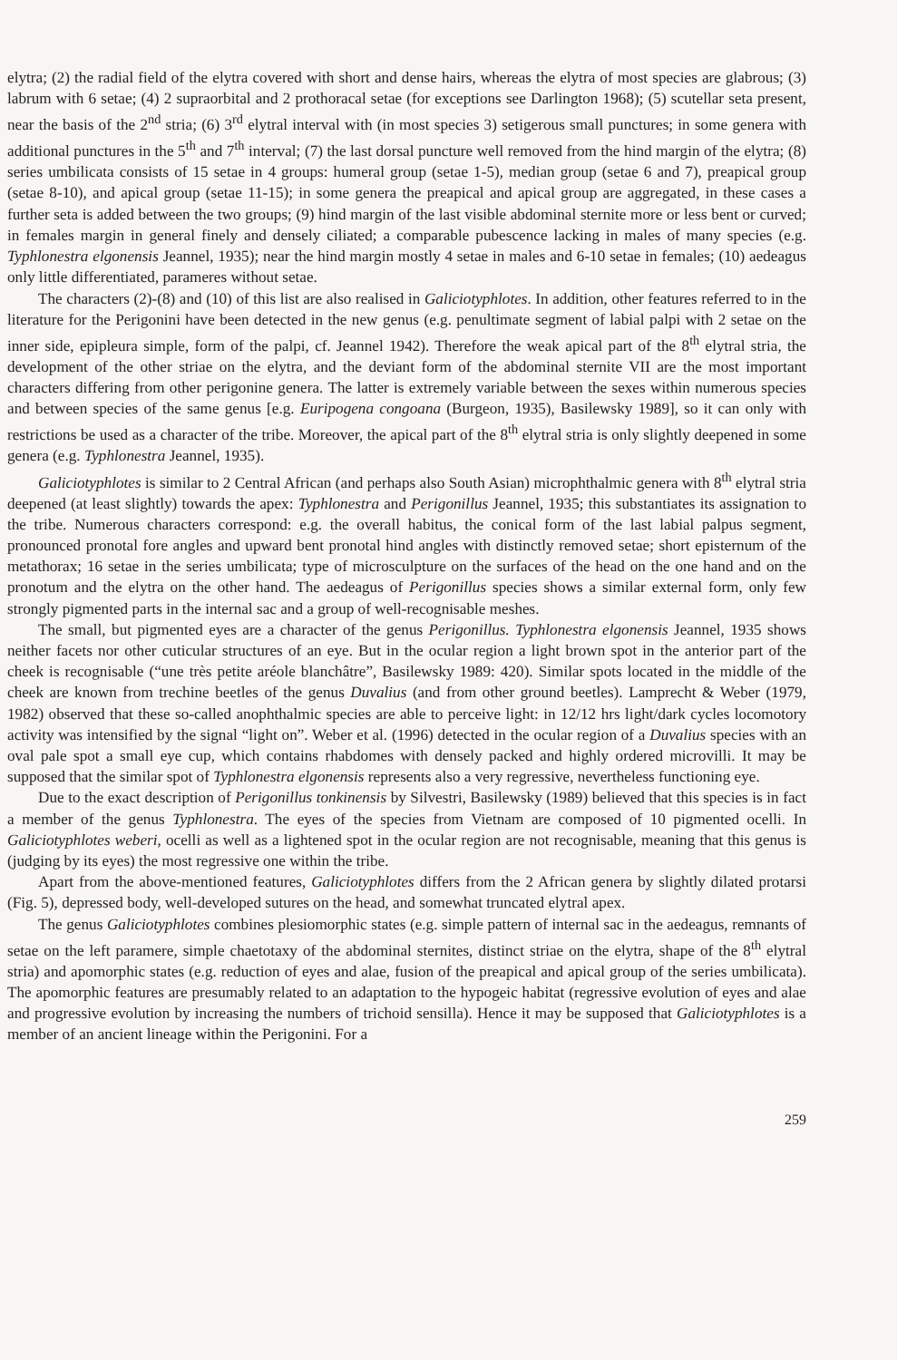elytra; (2) the radial field of the elytra covered with short and dense hairs, whereas the elytra of most species are glabrous; (3) labrum with 6 setae; (4) 2 supraorbital and 2 prothoracal setae (for exceptions see Darlington 1968); (5) scutellar seta present, near the basis of the 2<sup>nd</sup> stria; (6) 3<sup>rd</sup> elytral interval with (in most species 3) setigerous small punctures; in some genera with additional punctures in the 5<sup>th</sup> and 7<sup>th</sup> interval; (7) the last dorsal puncture well removed from the hind margin of the elytra; (8) series umbilicata consists of 15 setae in 4 groups: humeral group (setae 1-5), median group (setae 6 and 7), preapical group (setae 8-10), and apical group (setae 11-15); in some genera the preapical and apical group are aggregated, in these cases a further seta is added between the two groups; (9) hind margin of the last visible abdominal sternite more or less bent or curved; in females margin in general finely and densely ciliated; a comparable pubescence lacking in males of many species (e.g. Typhlonestra elgonensis Jeannel, 1935); near the hind margin mostly 4 setae in males and 6-10 setae in females; (10) aedeagus only little differentiated, parameres without setae.
The characters (2)-(8) and (10) of this list are also realised in Galiciotyphlotes. In addition, other features referred to in the literature for the Perigonini have been detected in the new genus (e.g. penultimate segment of labial palpi with 2 setae on the inner side, epipleura simple, form of the palpi, cf. Jeannel 1942). Therefore the weak apical part of the 8<sup>th</sup> elytral stria, the development of the other striae on the elytra, and the deviant form of the abdominal sternite VII are the most important characters differing from other perigonine genera. The latter is extremely variable between the sexes within numerous species and between species of the same genus [e.g. Euripogena congoana (Burgeon, 1935), Basilewsky 1989], so it can only with restrictions be used as a character of the tribe. Moreover, the apical part of the 8<sup>th</sup> elytral stria is only slightly deepened in some genera (e.g. Typhlonestra Jeannel, 1935).
Galiciotyphlotes is similar to 2 Central African (and perhaps also South Asian) microphthalmic genera with 8<sup>th</sup> elytral stria deepened (at least slightly) towards the apex: Typhlonestra and Perigonillus Jeannel, 1935; this substantiates its assignation to the tribe. Numerous characters correspond: e.g. the overall habitus, the conical form of the last labial palpus segment, pronounced pronotal fore angles and upward bent pronotal hind angles with distinctly removed setae; short episternum of the metathorax; 16 setae in the series umbilicata; type of microsculpture on the surfaces of the head on the one hand and on the pronotum and the elytra on the other hand. The aedeagus of Perigonillus species shows a similar external form, only few strongly pigmented parts in the internal sac and a group of well-recognisable meshes.
The small, but pigmented eyes are a character of the genus Perigonillus. Typhlonestra elgonensis Jeannel, 1935 shows neither facets nor other cuticular structures of an eye. But in the ocular region a light brown spot in the anterior part of the cheek is recognisable (“une très petite aréole blanchâtre”, Basilewsky 1989: 420). Similar spots located in the middle of the cheek are known from trechine beetles of the genus Duvalius (and from other ground beetles). Lamprecht & Weber (1979, 1982) observed that these so-called anophthalmic species are able to perceive light: in 12/12 hrs light/dark cycles locomotory activity was intensified by the signal “light on”. Weber et al. (1996) detected in the ocular region of a Duvalius species with an oval pale spot a small eye cup, which contains rhabdomes with densely packed and highly ordered microvilli. It may be supposed that the similar spot of Typhlonestra elgonensis represents also a very regressive, nevertheless functioning eye.
Due to the exact description of Perigonillus tonkinensis by Silvestri, Basilewsky (1989) believed that this species is in fact a member of the genus Typhlonestra. The eyes of the species from Vietnam are composed of 10 pigmented ocelli. In Galiciotyphlotes weberi, ocelli as well as a lightened spot in the ocular region are not recognisable, meaning that this genus is (judging by its eyes) the most regressive one within the tribe.
Apart from the above-mentioned features, Galiciotyphlotes differs from the 2 African genera by slightly dilated protarsi (Fig. 5), depressed body, well-developed sutures on the head, and somewhat truncated elytral apex.
The genus Galiciotyphlotes combines plesiomorphic states (e.g. simple pattern of internal sac in the aedeagus, remnants of setae on the left paramere, simple chaetotaxy of the abdominal sternites, distinct striae on the elytra, shape of the 8<sup>th</sup> elytral stria) and apomorphic states (e.g. reduction of eyes and alae, fusion of the preapical and apical group of the series umbilicata). The apomorphic features are presumably related to an adaptation to the hypogeic habitat (regressive evolution of eyes and alae and progressive evolution by increasing the numbers of trichoid sensilla). Hence it may be supposed that Galiciotyphlotes is a member of an ancient lineage within the Perigonini. For a
259